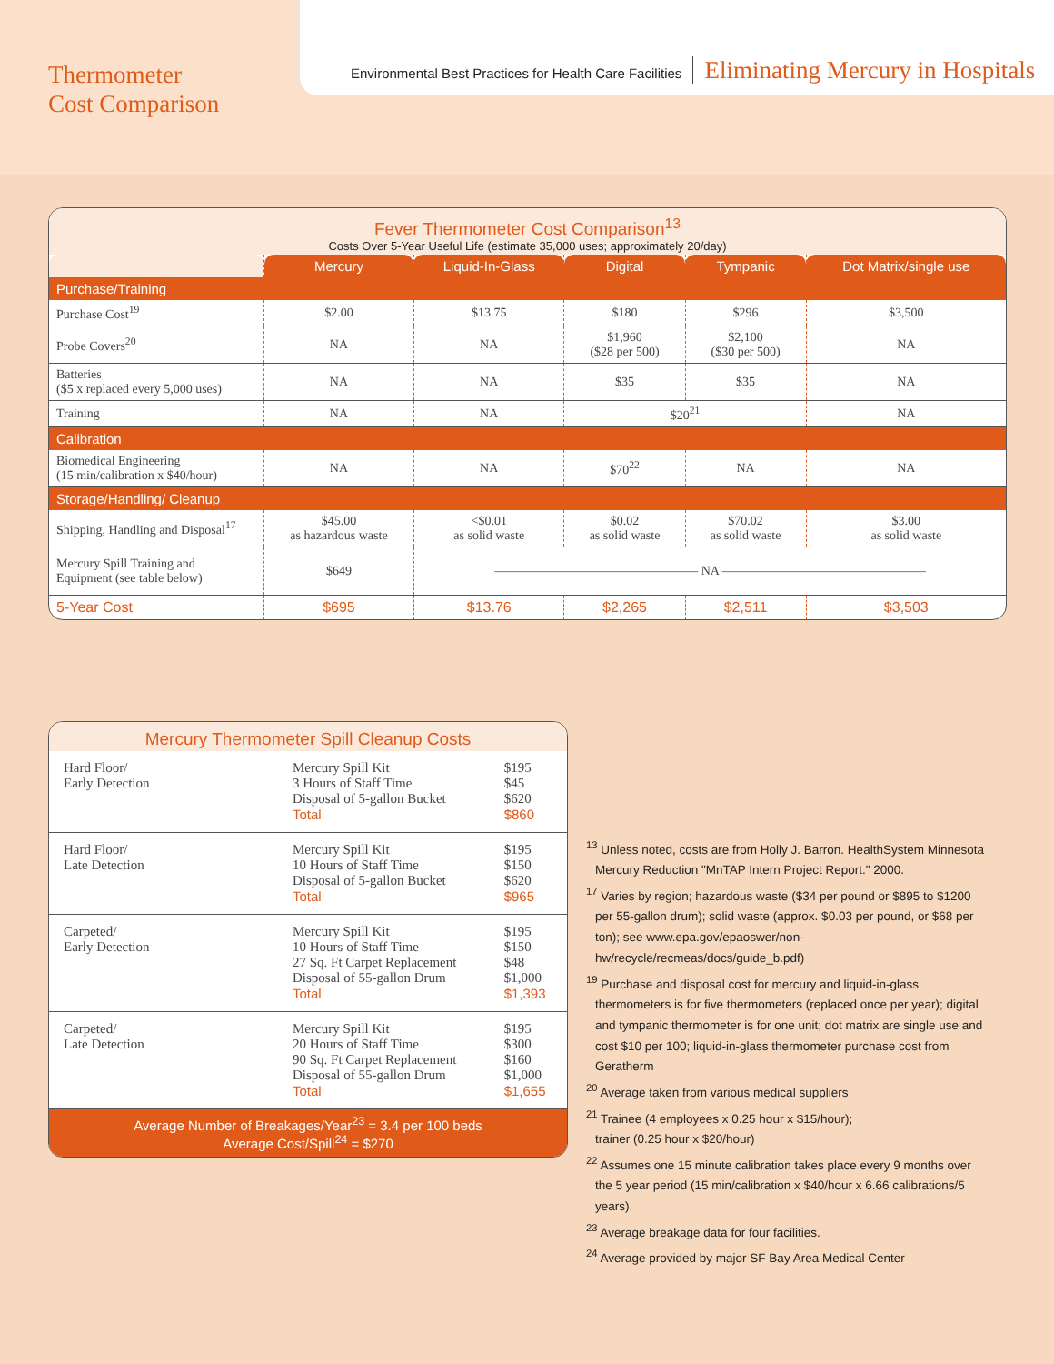Thermometer
Cost Comparison
Environmental Best Practices for Health Care Facilities Eliminating Mercury in Hospitals
Fever Thermometer Cost Comparison<sup>13</sup>
Costs Over 5-Year Useful Life (estimate 35,000 uses; approximately 20/day)
| | Mercury | Liquid-In-Glass | Digital | Tympanic | Dot Matrix/single use |
| --- | --- | --- | --- | --- | --- |
| Purchase/Training | | | | | |
| Purchase Cost<sup>19</sup> | $2.00 | $13.75 | $180 | $296 | $3,500 |
| Probe Covers<sup>20</sup> | NA | NA | $1,960 ($28 per 500) | $2,100 ($30 per 500) | NA |
| Batteries ($5 x replaced every 5,000 uses) | NA | NA | $35 | $35 | NA |
| Training | NA | NA | $20<sup>21</sup> | | NA |
| Calibration | | | | | |
| Biomedical Engineering (15 min/calibration x $40/hour) | NA | NA | $70<sup>22</sup> | NA | NA |
| Storage/Handling/ Cleanup | | | | | |
| Shipping, Handling and Disposal<sup>17</sup> | $45.00 as hazardous waste | <$0.01 as solid waste | $0.02 as solid waste | $70.02 as solid waste | $3.00 as solid waste |
| Mercury Spill Training and Equipment (see table below) | $649 | ———————————————— NA ———————————————— | | | |
| 5-Year Cost | $695 | $13.76 | $2,265 | $2,511 | $3,503 |
Mercury Thermometer Spill Cleanup Costs
| Hard Floor/ Early Detection | Mercury Spill Kit 3 Hours of Staff Time Disposal of 5-gallon Bucket Total | $195 $45 $620 $860 |
| Hard Floor/ Late Detection | Mercury Spill Kit 10 Hours of Staff Time Disposal of 5-gallon Bucket Total | $195 $150 $620 $965 |
| Carpeted/ Early Detection | Mercury Spill Kit 10 Hours of Staff Time 27 Sq. Ft Carpet Replacement Disposal of 55-gallon Drum Total | $195 $150 $48 $1,000 $1,393 |
| Carpeted/ Late Detection | Mercury Spill Kit 20 Hours of Staff Time 90 Sq. Ft Carpet Replacement Disposal of 55-gallon Drum Total | $195 $300 $160 $1,000 $1,655 |
Average Number of Breakages/Year<sup>23</sup> = 3.4 per 100 beds
Average Cost/Spill<sup>24</sup> = $270
<sup>13</sup> Unless noted, costs are from Holly J. Barron. HealthSystem Minnesota Mercury Reduction "MnTAP Intern Project Report." 2000.
<sup>17</sup> Varies by region; hazardous waste ($34 per pound or $895 to $1200 per 55-gallon drum); solid waste (approx. $0.03 per pound, or $68 per ton); see www.epa.gov/epaoswer/non-hw/recycle/recmeas/docs/guide_b.pdf)
<sup>19</sup> Purchase and disposal cost for mercury and liquid-in-glass thermometers is for five thermometers (replaced once per year); digital and tympanic thermometer is for one unit; dot matrix are single use and cost $10 per 100; liquid-in-glass thermometer purchase cost from Geratherm
<sup>20</sup> Average taken from various medical suppliers
<sup>21</sup> Trainee (4 employees x 0.25 hour x $15/hour);
trainer (0.25 hour x $20/hour)
<sup>22</sup> Assumes one 15 minute calibration takes place every 9 months over the 5 year period (15 min/calibration x $40/hour x 6.66 calibrations/5 years).
<sup>23</sup> Average breakage data for four facilities.
<sup>24</sup> Average provided by major SF Bay Area Medical Center